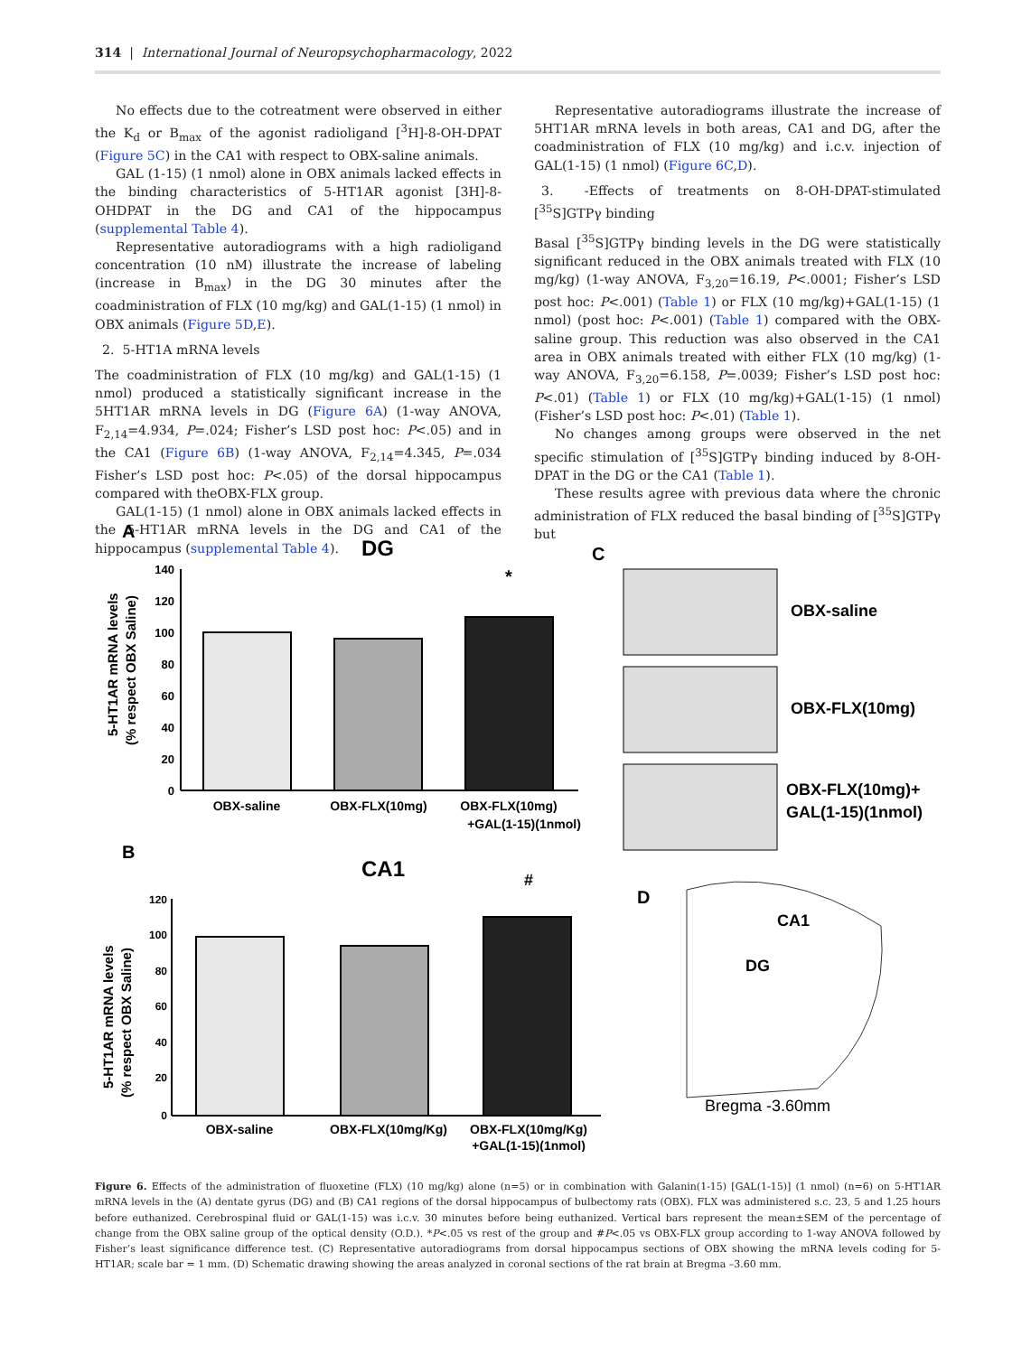314 | International Journal of Neuropsychopharmacology, 2022
No effects due to the cotreatment were observed in either the K<sub>d</sub> or B<sub>max</sub> of the agonist radioligand [<sup>3</sup>H]-8-OH-DPAT (Figure 5C) in the CA1 with respect to OBX-saline animals.
GAL (1-15) (1 nmol) alone in OBX animals lacked effects in the binding characteristics of 5-HT1AR agonist [3H]-8-OHDPAT in the DG and CA1 of the hippocampus (supplemental Table 4).
Representative autoradiograms with a high radioligand concentration (10 nM) illustrate the increase of labeling (increase in B<sub>max</sub>) in the DG 30 minutes after the coadministration of FLX (10 mg/kg) and GAL(1-15) (1 nmol) in OBX animals (Figure 5D,E).
2. 5-HT1A mRNA levels
The coadministration of FLX (10 mg/kg) and GAL(1-15) (1 nmol) produced a statistically significant increase in the 5HT1AR mRNA levels in DG (Figure 6A) (1-way ANOVA, F<sub>2,14</sub>=4.934, P=.024; Fisher’s LSD post hoc: P<.05) and in the CA1 (Figure 6B) (1-way ANOVA, F<sub>2,14</sub>=4.345, P=.034 Fisher’s LSD post hoc: P<.05) of the dorsal hippocampus compared with theOBX-FLX group.
GAL(1-15) (1 nmol) alone in OBX animals lacked effects in the 5-HT1AR mRNA levels in the DG and CA1 of the hippocampus (supplemental Table 4).
Representative autoradiograms illustrate the increase of 5HT1AR mRNA levels in both areas, CA1 and DG, after the coadministration of FLX (10 mg/kg) and i.c.v. injection of GAL(1-15) (1 nmol) (Figure 6C,D).
3. -Effects of treatments on 8-OH-DPAT-stimulated [<sup>35</sup>S]GTPγ binding
Basal [<sup>35</sup>S]GTPγ binding levels in the DG were statistically significant reduced in the OBX animals treated with FLX (10 mg/kg) (1-way ANOVA, F<sub>3,20</sub>=16.19, P<.0001; Fisher’s LSD post hoc: P<.001) (Table 1) or FLX (10 mg/kg)+GAL(1-15) (1 nmol) (post hoc: P<.001) (Table 1) compared with the OBX-saline group. This reduction was also observed in the CA1 area in OBX animals treated with either FLX (10 mg/kg) (1-way ANOVA, F<sub>3,20</sub>=6.158, P=.0039; Fisher’s LSD post hoc: P<.01) (Table 1) or FLX (10 mg/kg)+GAL(1-15) (1 nmol) (Fisher’s LSD post hoc: P<.01) (Table 1).
No changes among groups were observed in the net specific stimulation of [<sup>35</sup>S]GTPγ binding induced by 8-OH-DPAT in the DG or the CA1 (Table 1).
These results agree with previous data where the chronic administration of FLX reduced the basal binding of [<sup>35</sup>S]GTPγ but
A
DG
140
120
100
80
60
40
20
0
*
OBX-saline
OBX-FLX(10mg)
OBX-FLX(10mg)
+GAL(1-15)(1nmol)
5-HT1AR mRNA levels
(% respect OBX Saline)
B
CA1
120
100
80
60
40
20
0
#
OBX-saline
OBX-FLX(10mg/Kg)
OBX-FLX(10mg/Kg)
+GAL(1-15)(1nmol)
5-HT1AR mRNA levels
(% respect OBX Saline)
C
OBX-saline
OBX-FLX(10mg)
OBX-FLX(10mg)+
GAL(1-15)(1nmol)
D
CA1
DG
Bregma -3.60mm
Figure 6. Effects of the administration of fluoxetine (FLX) (10 mg/kg) alone (n=5) or in combination with Galanin(1-15) [GAL(1-15)] (1 nmol) (n=6) on 5-HT1AR mRNA levels in the (A) dentate gyrus (DG) and (B) CA1 regions of the dorsal hippocampus of bulbectomy rats (OBX). FLX was administered s.c. 23, 5 and 1.25 hours before euthanized. Cerebrospinal fluid or GAL(1-15) was i.c.v. 30 minutes before being euthanized. Vertical bars represent the mean±SEM of the percentage of change from the OBX saline group of the optical density (O.D.). *P<.05 vs rest of the group and #P<.05 vs OBX-FLX group according to 1-way ANOVA followed by Fisher’s least significance difference test. (C) Representative autoradiograms from dorsal hippocampus sections of OBX showing the mRNA levels coding for 5-HT1AR; scale bar = 1 mm. (D) Schematic drawing showing the areas analyzed in coronal sections of the rat brain at Bregma –3.60 mm.